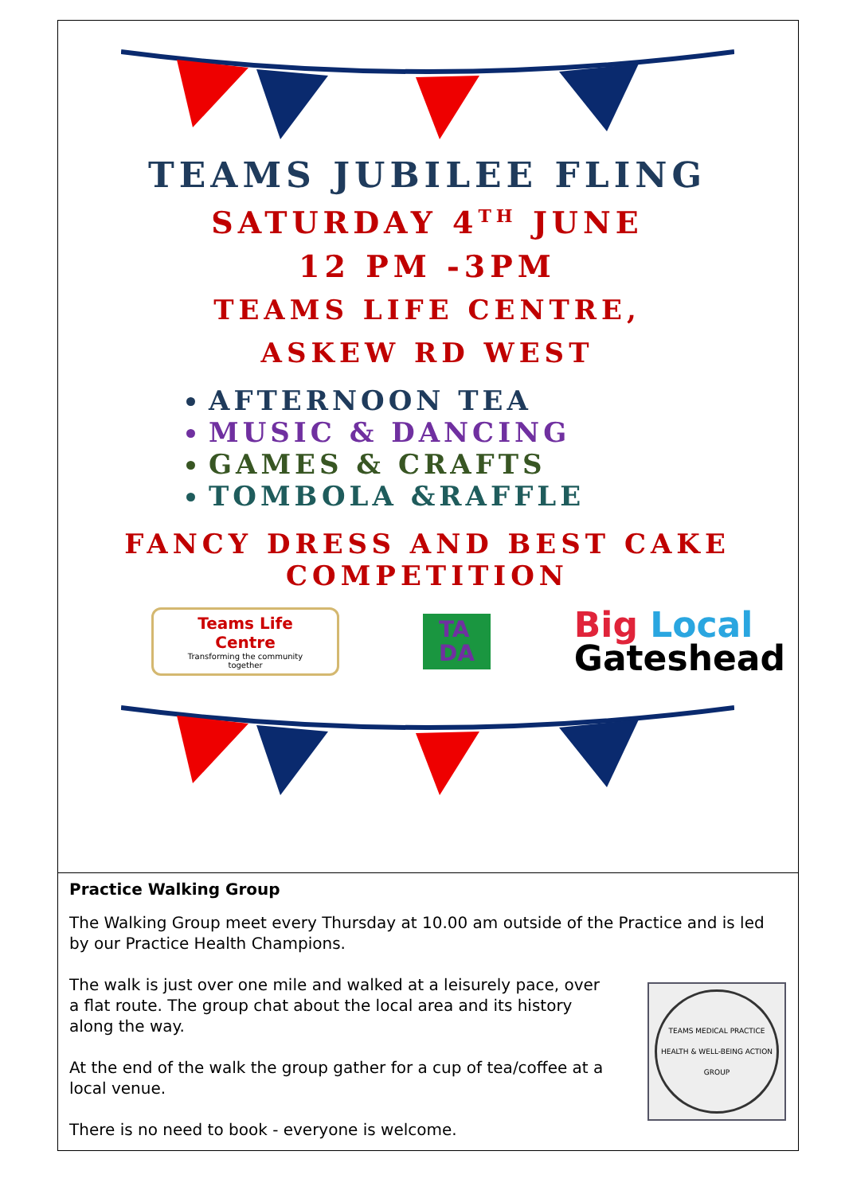TEAMS JUBILEE FLING
SATURDAY 4<sup>TH</sup> JUNE
12 PM -3PM
TEAMS LIFE CENTRE,
ASKEW RD WEST
AFTERNOON TEA
MUSIC & DANCING
GAMES & CRAFTS
TOMBOLA &RAFFLE
FANCY DRESS AND BEST CAKE COMPETITION
Teams Life Centre
Transforming the community together
TA
DA
Big Local
Gateshead
Practice Walking Group
The Walking Group meet every Thursday at 10.00 am outside of the Practice and is led by our Practice Health Champions.
The walk is just over one mile and walked at a leisurely pace, over a flat route. The group chat about the local area and its history along the way.
At the end of the walk the group gather for a cup of tea/coffee at a local venue.
There is no need to book - everyone is welcome.
TEAMS MEDICAL PRACTICE HEALTH & WELL-BEING ACTION GROUP